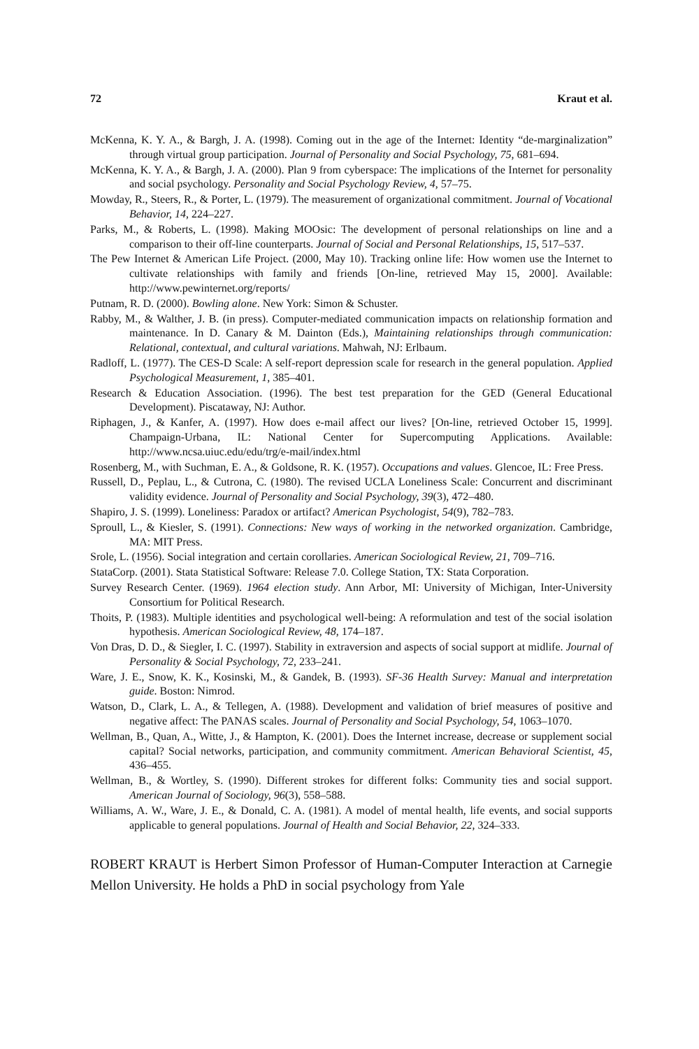72 Kraut et al.
McKenna, K. Y. A., & Bargh, J. A. (1998). Coming out in the age of the Internet: Identity “de-marginalization” through virtual group participation. Journal of Personality and Social Psychology, 75, 681–694.
McKenna, K. Y. A., & Bargh, J. A. (2000). Plan 9 from cyberspace: The implications of the Internet for personality and social psychology. Personality and Social Psychology Review, 4, 57–75.
Mowday, R., Steers, R., & Porter, L. (1979). The measurement of organizational commitment. Journal of Vocational Behavior, 14, 224–227.
Parks, M., & Roberts, L. (1998). Making MOOsic: The development of personal relationships on line and a comparison to their off-line counterparts. Journal of Social and Personal Relationships, 15, 517–537.
The Pew Internet & American Life Project. (2000, May 10). Tracking online life: How women use the Internet to cultivate relationships with family and friends [On-line, retrieved May 15, 2000]. Available: http://www.pewinternet.org/reports/
Putnam, R. D. (2000). Bowling alone. New York: Simon & Schuster.
Rabby, M., & Walther, J. B. (in press). Computer-mediated communication impacts on relationship formation and maintenance. In D. Canary & M. Dainton (Eds.), Maintaining relationships through communication: Relational, contextual, and cultural variations. Mahwah, NJ: Erlbaum.
Radloff, L. (1977). The CES-D Scale: A self-report depression scale for research in the general population. Applied Psychological Measurement, 1, 385–401.
Research & Education Association. (1996). The best test preparation for the GED (General Educational Development). Piscataway, NJ: Author.
Riphagen, J., & Kanfer, A. (1997). How does e-mail affect our lives? [On-line, retrieved October 15, 1999]. Champaign-Urbana, IL: National Center for Supercomputing Applications. Available: http://www.ncsa.uiuc.edu/edu/trg/e-mail/index.html
Rosenberg, M., with Suchman, E. A., & Goldsone, R. K. (1957). Occupations and values. Glencoe, IL: Free Press.
Russell, D., Peplau, L., & Cutrona, C. (1980). The revised UCLA Loneliness Scale: Concurrent and discriminant validity evidence. Journal of Personality and Social Psychology, 39(3), 472–480.
Shapiro, J. S. (1999). Loneliness: Paradox or artifact? American Psychologist, 54(9), 782–783.
Sproull, L., & Kiesler, S. (1991). Connections: New ways of working in the networked organization. Cambridge, MA: MIT Press.
Srole, L. (1956). Social integration and certain corollaries. American Sociological Review, 21, 709–716.
StataCorp. (2001). Stata Statistical Software: Release 7.0. College Station, TX: Stata Corporation.
Survey Research Center. (1969). 1964 election study. Ann Arbor, MI: University of Michigan, Inter-University Consortium for Political Research.
Thoits, P. (1983). Multiple identities and psychological well-being: A reformulation and test of the social isolation hypothesis. American Sociological Review, 48, 174–187.
Von Dras, D. D., & Siegler, I. C. (1997). Stability in extraversion and aspects of social support at midlife. Journal of Personality & Social Psychology, 72, 233–241.
Ware, J. E., Snow, K. K., Kosinski, M., & Gandek, B. (1993). SF-36 Health Survey: Manual and interpretation guide. Boston: Nimrod.
Watson, D., Clark, L. A., & Tellegen, A. (1988). Development and validation of brief measures of positive and negative affect: The PANAS scales. Journal of Personality and Social Psychology, 54, 1063–1070.
Wellman, B., Quan, A., Witte, J., & Hampton, K. (2001). Does the Internet increase, decrease or supplement social capital? Social networks, participation, and community commitment. American Behavioral Scientist, 45, 436–455.
Wellman, B., & Wortley, S. (1990). Different strokes for different folks: Community ties and social support. American Journal of Sociology, 96(3), 558–588.
Williams, A. W., Ware, J. E., & Donald, C. A. (1981). A model of mental health, life events, and social supports applicable to general populations. Journal of Health and Social Behavior, 22, 324–333.
ROBERT KRAUT is Herbert Simon Professor of Human-Computer Interaction at Carnegie Mellon University. He holds a PhD in social psychology from Yale